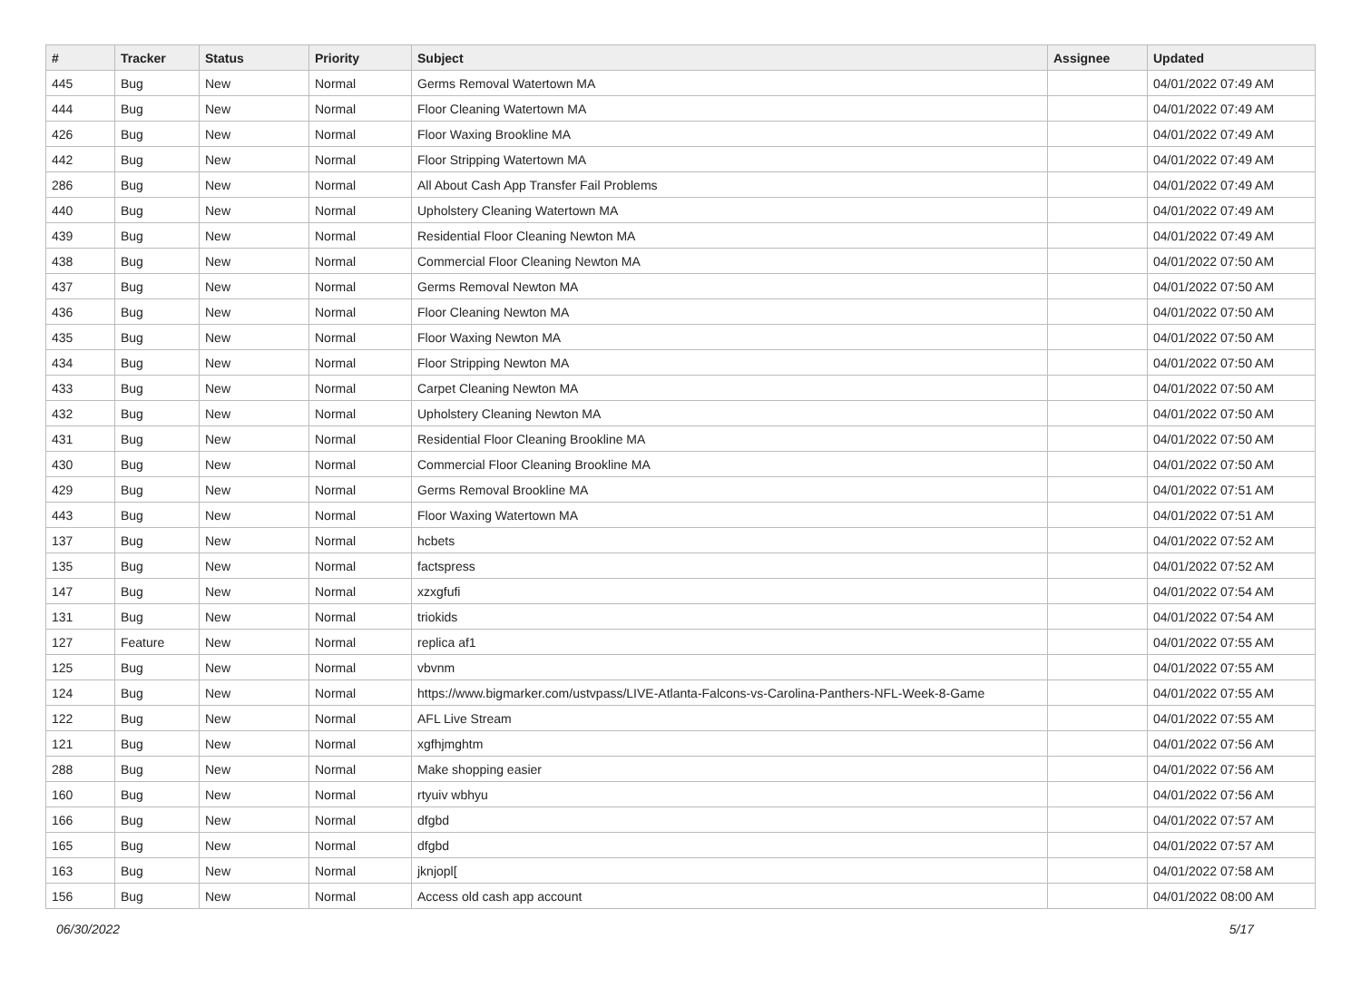| # | Tracker | Status | Priority | Subject | Assignee | Updated |
| --- | --- | --- | --- | --- | --- | --- |
| 445 | Bug | New | Normal | Germs Removal Watertown MA | | 04/01/2022 07:49 AM |
| 444 | Bug | New | Normal | Floor Cleaning Watertown MA | | 04/01/2022 07:49 AM |
| 426 | Bug | New | Normal | Floor Waxing Brookline MA | | 04/01/2022 07:49 AM |
| 442 | Bug | New | Normal | Floor Stripping Watertown MA | | 04/01/2022 07:49 AM |
| 286 | Bug | New | Normal | All About Cash App Transfer Fail Problems | | 04/01/2022 07:49 AM |
| 440 | Bug | New | Normal | Upholstery Cleaning Watertown MA | | 04/01/2022 07:49 AM |
| 439 | Bug | New | Normal | Residential Floor Cleaning Newton MA | | 04/01/2022 07:49 AM |
| 438 | Bug | New | Normal | Commercial Floor Cleaning Newton MA | | 04/01/2022 07:50 AM |
| 437 | Bug | New | Normal | Germs Removal Newton MA | | 04/01/2022 07:50 AM |
| 436 | Bug | New | Normal | Floor Cleaning Newton MA | | 04/01/2022 07:50 AM |
| 435 | Bug | New | Normal | Floor Waxing Newton MA | | 04/01/2022 07:50 AM |
| 434 | Bug | New | Normal | Floor Stripping Newton MA | | 04/01/2022 07:50 AM |
| 433 | Bug | New | Normal | Carpet Cleaning Newton MA | | 04/01/2022 07:50 AM |
| 432 | Bug | New | Normal | Upholstery Cleaning Newton MA | | 04/01/2022 07:50 AM |
| 431 | Bug | New | Normal | Residential Floor Cleaning Brookline MA | | 04/01/2022 07:50 AM |
| 430 | Bug | New | Normal | Commercial Floor Cleaning Brookline MA | | 04/01/2022 07:50 AM |
| 429 | Bug | New | Normal | Germs Removal Brookline MA | | 04/01/2022 07:51 AM |
| 443 | Bug | New | Normal | Floor Waxing Watertown MA | | 04/01/2022 07:51 AM |
| 137 | Bug | New | Normal | hcbets | | 04/01/2022 07:52 AM |
| 135 | Bug | New | Normal | factspress | | 04/01/2022 07:52 AM |
| 147 | Bug | New | Normal | xzxgfufi | | 04/01/2022 07:54 AM |
| 131 | Bug | New | Normal | triokids | | 04/01/2022 07:54 AM |
| 127 | Feature | New | Normal | replica af1 | | 04/01/2022 07:55 AM |
| 125 | Bug | New | Normal | vbvnm | | 04/01/2022 07:55 AM |
| 124 | Bug | New | Normal | https://www.bigmarker.com/ustvpass/LIVE-Atlanta-Falcons-vs-Carolina-Panthers-NFL-Week-8-Game | | 04/01/2022 07:55 AM |
| 122 | Bug | New | Normal | AFL Live Stream | | 04/01/2022 07:55 AM |
| 121 | Bug | New | Normal | xgfhjmghtm | | 04/01/2022 07:56 AM |
| 288 | Bug | New | Normal | Make shopping easier | | 04/01/2022 07:56 AM |
| 160 | Bug | New | Normal | rtyuiv wbhyu | | 04/01/2022 07:56 AM |
| 166 | Bug | New | Normal | dfgbd | | 04/01/2022 07:57 AM |
| 165 | Bug | New | Normal | dfgbd | | 04/01/2022 07:57 AM |
| 163 | Bug | New | Normal | jknjopl[ | | 04/01/2022 07:58 AM |
| 156 | Bug | New | Normal | Access old cash app account | | 04/01/2022 08:00 AM |
06/30/2022 5/17